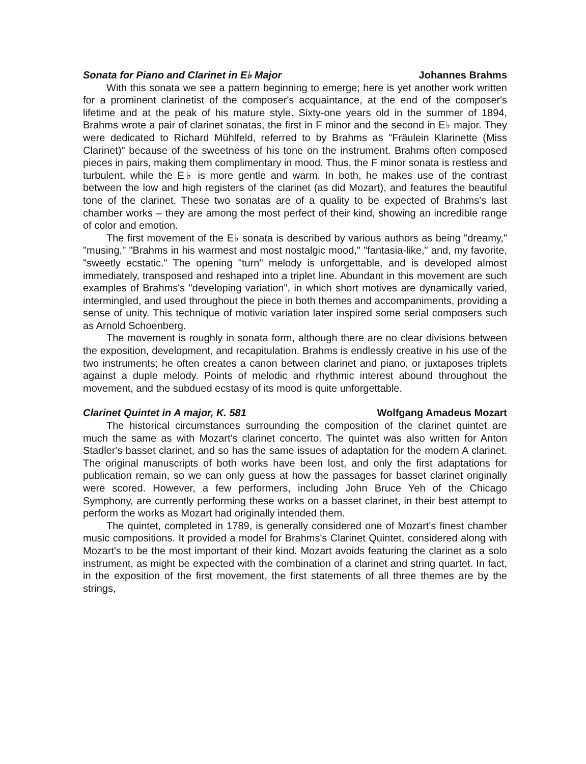Sonata for Piano and Clarinet in E♭ Major Johannes Brahms
With this sonata we see a pattern beginning to emerge; here is yet another work written for a prominent clarinetist of the composer's acquaintance, at the end of the composer's lifetime and at the peak of his mature style. Sixty-one years old in the summer of 1894, Brahms wrote a pair of clarinet sonatas, the first in F minor and the second in E♭ major. They were dedicated to Richard Mühlfeld, referred to by Brahms as "Fräulein Klarinette (Miss Clarinet)" because of the sweetness of his tone on the instrument. Brahms often composed pieces in pairs, making them complimentary in mood. Thus, the F minor sonata is restless and turbulent, while the E♭ is more gentle and warm. In both, he makes use of the contrast between the low and high registers of the clarinet (as did Mozart), and features the beautiful tone of the clarinet. These two sonatas are of a quality to be expected of Brahms's last chamber works – they are among the most perfect of their kind, showing an incredible range of color and emotion.
The first movement of the E♭ sonata is described by various authors as being "dreamy," "musing," "Brahms in his warmest and most nostalgic mood," "fantasia-like," and, my favorite, "sweetly ecstatic." The opening "turn" melody is unforgettable, and is developed almost immediately, transposed and reshaped into a triplet line. Abundant in this movement are such examples of Brahms's "developing variation", in which short motives are dynamically varied, intermingled, and used throughout the piece in both themes and accompaniments, providing a sense of unity. This technique of motivic variation later inspired some serial composers such as Arnold Schoenberg.
The movement is roughly in sonata form, although there are no clear divisions between the exposition, development, and recapitulation. Brahms is endlessly creative in his use of the two instruments; he often creates a canon between clarinet and piano, or juxtaposes triplets against a duple melody. Points of melodic and rhythmic interest abound throughout the movement, and the subdued ecstasy of its mood is quite unforgettable.
Clarinet Quintet in A major, K. 581 Wolfgang Amadeus Mozart
The historical circumstances surrounding the composition of the clarinet quintet are much the same as with Mozart's clarinet concerto. The quintet was also written for Anton Stadler's basset clarinet, and so has the same issues of adaptation for the modern A clarinet. The original manuscripts of both works have been lost, and only the first adaptations for publication remain, so we can only guess at how the passages for basset clarinet originally were scored. However, a few performers, including John Bruce Yeh of the Chicago Symphony, are currently performing these works on a basset clarinet, in their best attempt to perform the works as Mozart had originally intended them.
The quintet, completed in 1789, is generally considered one of Mozart's finest chamber music compositions. It provided a model for Brahms's Clarinet Quintet, considered along with Mozart's to be the most important of their kind. Mozart avoids featuring the clarinet as a solo instrument, as might be expected with the combination of a clarinet and string quartet. In fact, in the exposition of the first movement, the first statements of all three themes are by the strings,